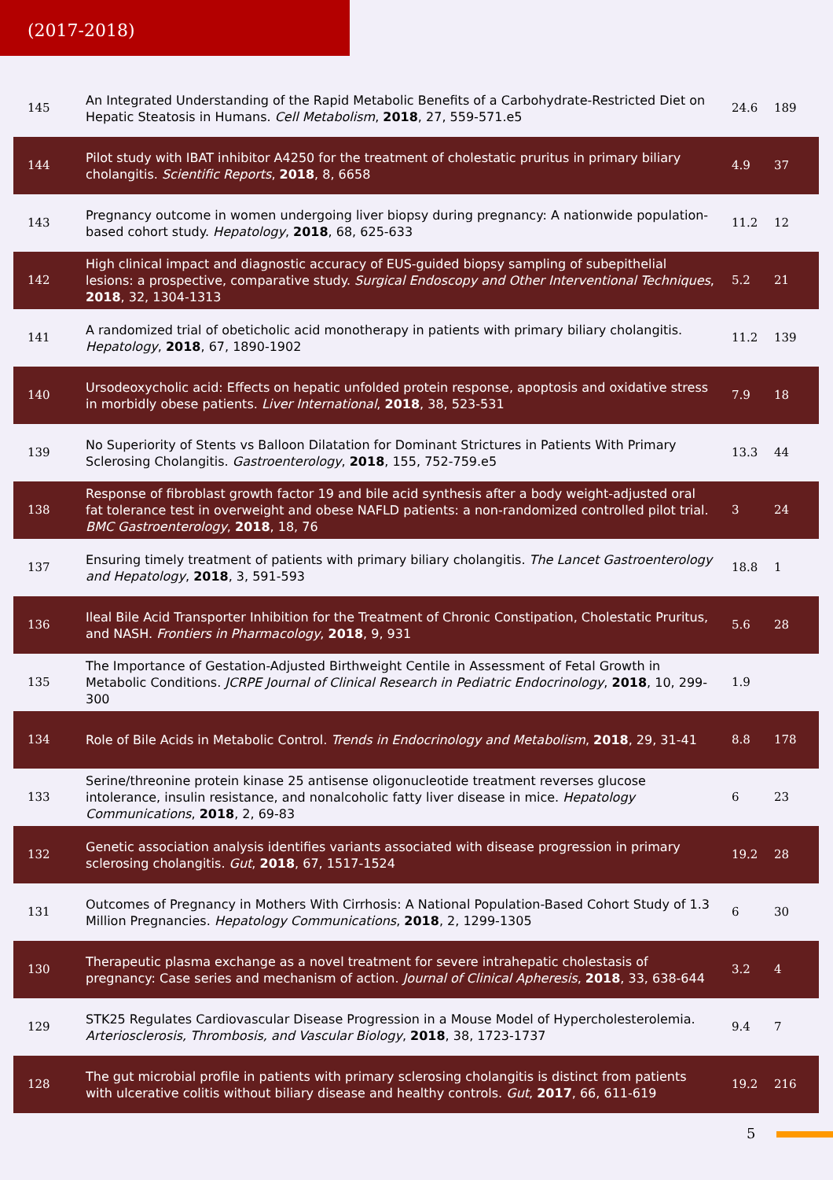(2017-2018)
| 145 | An Integrated Understanding of the Rapid Metabolic Benefits of a Carbohydrate-Restricted Diet on Hepatic Steatosis in Humans. Cell Metabolism , 2018 , 27, 559-571.e5 | 24.6 | 189 |
| 144 | Pilot study with IBAT inhibitor A4250 for the treatment of cholestatic pruritus in primary biliary cholangitis. Scientific Reports , 2018 , 8, 6658 | 4.9 | 37 |
| 143 | Pregnancy outcome in women undergoing liver biopsy during pregnancy: A nationwide population-based cohort study. Hepatology , 2018 , 68, 625-633 | 11.2 | 12 |
| 142 | High clinical impact and diagnostic accuracy of EUS-guided biopsy sampling of subepithelial lesions: a prospective, comparative study. Surgical Endoscopy and Other Interventional Techniques , 2018 , 32, 1304-1313 | 5.2 | 21 |
| 141 | A randomized trial of obeticholic acid monotherapy in patients with primary biliary cholangitis. Hepatology , 2018 , 67, 1890-1902 | 11.2 | 139 |
| 140 | Ursodeoxycholic acid: Effects on hepatic unfolded protein response, apoptosis and oxidative stress in morbidly obese patients. Liver International , 2018 , 38, 523-531 | 7.9 | 18 |
| 139 | No Superiority of Stents vs Balloon Dilatation for Dominant Strictures in Patients With Primary Sclerosing Cholangitis. Gastroenterology , 2018 , 155, 752-759.e5 | 13.3 | 44 |
| 138 | Response of fibroblast growth factor 19 and bile acid synthesis after a body weight-adjusted oral fat tolerance test in overweight and obese NAFLD patients: a non-randomized controlled pilot trial. BMC Gastroenterology , 2018 , 18, 76 | 3 | 24 |
| 137 | Ensuring timely treatment of patients with primary biliary cholangitis. The Lancet Gastroenterology and Hepatology , 2018 , 3, 591-593 | 18.8 | 1 |
| 136 | Ileal Bile Acid Transporter Inhibition for the Treatment of Chronic Constipation, Cholestatic Pruritus, and NASH. Frontiers in Pharmacology , 2018 , 9, 931 | 5.6 | 28 |
| 135 | The Importance of Gestation-Adjusted Birthweight Centile in Assessment of Fetal Growth in Metabolic Conditions. JCRPE Journal of Clinical Research in Pediatric Endocrinology , 2018 , 10, 299-300 | 1.9 | |
| 134 | Role of Bile Acids in Metabolic Control. Trends in Endocrinology and Metabolism , 2018 , 29, 31-41 | 8.8 | 178 |
| 133 | Serine/threonine protein kinase 25 antisense oligonucleotide treatment reverses glucose intolerance, insulin resistance, and nonalcoholic fatty liver disease in mice. Hepatology Communications , 2018 , 2, 69-83 | 6 | 23 |
| 132 | Genetic association analysis identifies variants associated with disease progression in primary sclerosing cholangitis. Gut , 2018 , 67, 1517-1524 | 19.2 | 28 |
| 131 | Outcomes of Pregnancy in Mothers With Cirrhosis: A National Population-Based Cohort Study of 1.3 Million Pregnancies. Hepatology Communications , 2018 , 2, 1299-1305 | 6 | 30 |
| 130 | Therapeutic plasma exchange as a novel treatment for severe intrahepatic cholestasis of pregnancy: Case series and mechanism of action. Journal of Clinical Apheresis , 2018 , 33, 638-644 | 3.2 | 4 |
| 129 | STK25 Regulates Cardiovascular Disease Progression in a Mouse Model of Hypercholesterolemia. Arteriosclerosis, Thrombosis, and Vascular Biology , 2018 , 38, 1723-1737 | 9.4 | 7 |
| 128 | The gut microbial profile in patients with primary sclerosing cholangitis is distinct from patients with ulcerative colitis without biliary disease and healthy controls. Gut , 2017 , 66, 611-619 | 19.2 | 216 |
5